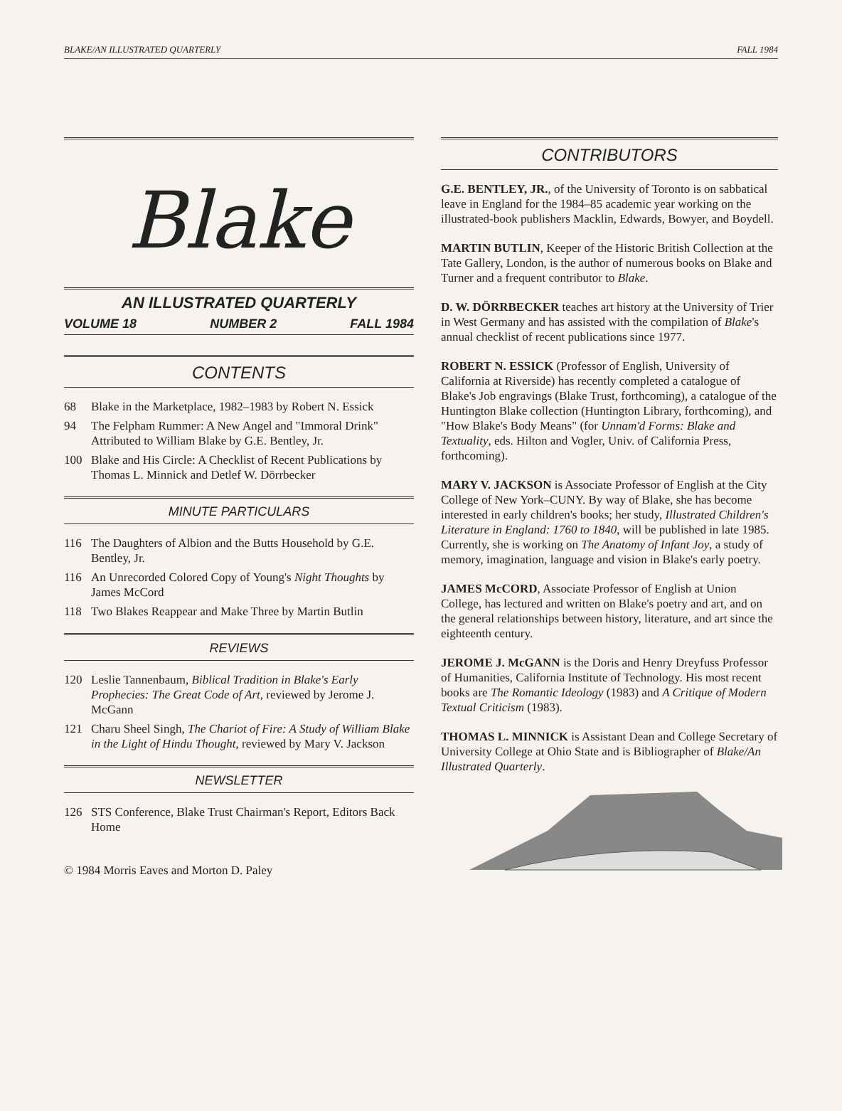BLAKE/AN ILLUSTRATED QUARTERLY FALL 1984
Blake
AN ILLUSTRATED QUARTERLY
VOLUME 18 NUMBER 2 FALL 1984
CONTENTS
68 Blake in the Marketplace, 1982–1983 by Robert N. Essick
94 The Felpham Rummer: A New Angel and "Immoral Drink" Attributed to William Blake by G.E. Bentley, Jr.
100 Blake and His Circle: A Checklist of Recent Publications by Thomas L. Minnick and Detlef W. Dörrbecker
MINUTE PARTICULARS
116 The Daughters of Albion and the Butts Household by G.E. Bentley, Jr.
116 An Unrecorded Colored Copy of Young's Night Thoughts by James McCord
118 Two Blakes Reappear and Make Three by Martin Butlin
REVIEWS
120 Leslie Tannenbaum, Biblical Tradition in Blake's Early Prophecies: The Great Code of Art, reviewed by Jerome J. McGann
121 Charu Sheel Singh, The Chariot of Fire: A Study of William Blake in the Light of Hindu Thought, reviewed by Mary V. Jackson
NEWSLETTER
126 STS Conference, Blake Trust Chairman's Report, Editors Back Home
© 1984 Morris Eaves and Morton D. Paley
CONTRIBUTORS
G.E. BENTLEY, JR., of the University of Toronto is on sabbatical leave in England for the 1984–85 academic year working on the illustrated-book publishers Macklin, Edwards, Bowyer, and Boydell.
MARTIN BUTLIN, Keeper of the Historic British Collection at the Tate Gallery, London, is the author of numerous books on Blake and Turner and a frequent contributor to Blake.
D. W. DÖRRBECKER teaches art history at the University of Trier in West Germany and has assisted with the compilation of Blake's annual checklist of recent publications since 1977.
ROBERT N. ESSICK (Professor of English, University of California at Riverside) has recently completed a catalogue of Blake's Job engravings (Blake Trust, forthcoming), a catalogue of the Huntington Blake collection (Huntington Library, forthcoming), and "How Blake's Body Means" (for Unnam'd Forms: Blake and Textuality, eds. Hilton and Vogler, Univ. of California Press, forthcoming).
MARY V. JACKSON is Associate Professor of English at the City College of New York–CUNY. By way of Blake, she has become interested in early children's books; her study, Illustrated Children's Literature in England: 1760 to 1840, will be published in late 1985. Currently, she is working on The Anatomy of Infant Joy, a study of memory, imagination, language and vision in Blake's early poetry.
JAMES McCORD, Associate Professor of English at Union College, has lectured and written on Blake's poetry and art, and on the general relationships between history, literature, and art since the eighteenth century.
JEROME J. McGANN is the Doris and Henry Dreyfuss Professor of Humanities, California Institute of Technology. His most recent books are The Romantic Ideology (1983) and A Critique of Modern Textual Criticism (1983).
THOMAS L. MINNICK is Assistant Dean and College Secretary of University College at Ohio State and is Bibliographer of Blake/An Illustrated Quarterly.